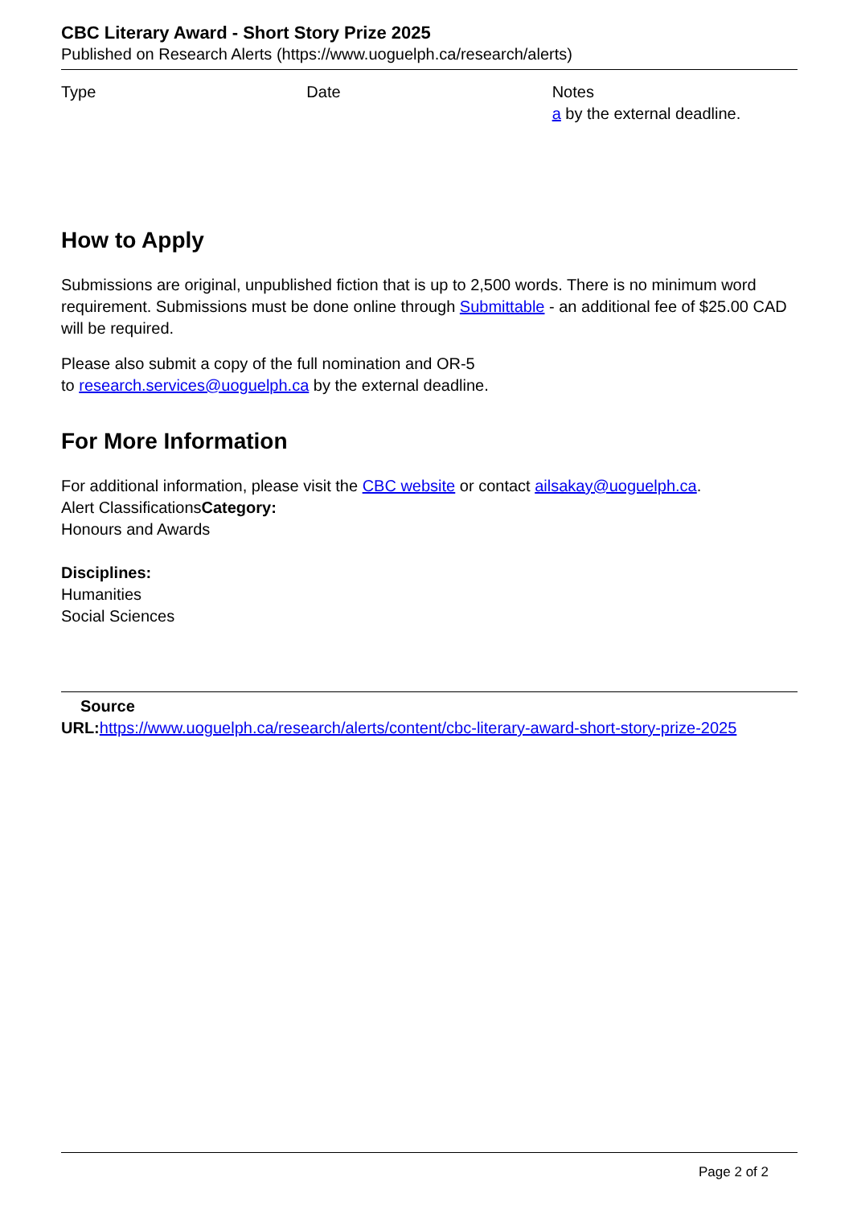CBC Literary Award - Short Story Prize 2025
Published on Research Alerts (https://www.uoguelph.ca/research/alerts)
| Type | Date | Notes a by the external deadline. |
How to Apply
Submissions are original, unpublished fiction that is up to 2,500 words. There is no minimum word requirement. Submissions must be done online through Submittable - an additional fee of $25.00 CAD will be required.
Please also submit a copy of the full nomination and OR-5
to research.services@uoguelph.ca by the external deadline.
For More Information
For additional information, please visit the CBC website or contact ailsakay@uoguelph.ca.
Alert ClassificationsCategory:
Honours and Awards
Disciplines:
Humanities
Social Sciences
Source
URL: https://www.uoguelph.ca/research/alerts/content/cbc-literary-award-short-story-prize-2025
Page 2 of 2